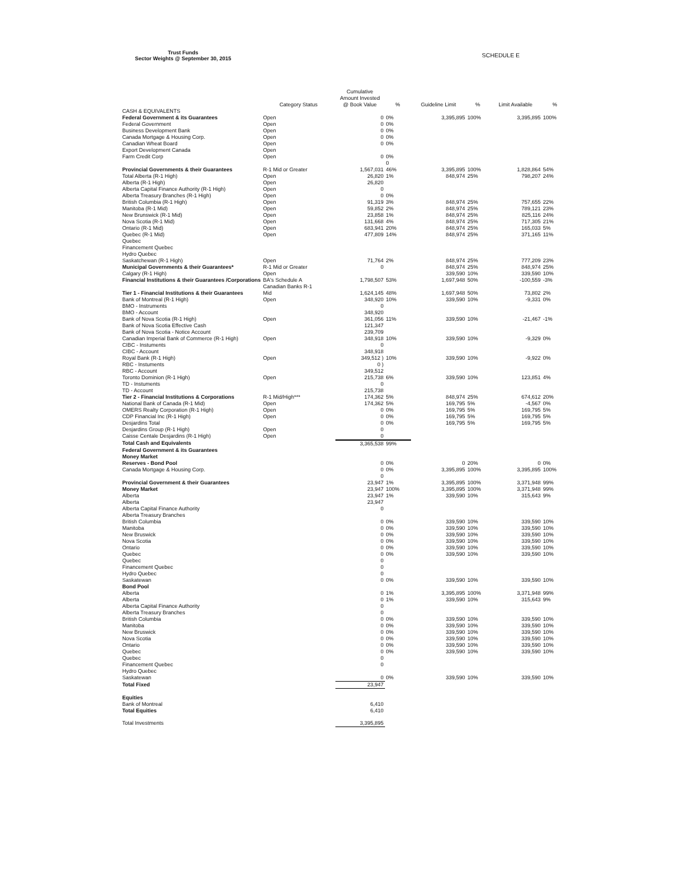Trust Funds
Sector Weights @ September 30, 2015
SCHEDULE E
| | Category Status | Cumulative Amount Invested @ Book Value | % | Guideline Limit | % | Limit Available | % |
| --- | --- | --- | --- | --- | --- | --- | --- |
| CASH & EQUIVALENTS | | | | | | | |
| Federal Government & its Guarantees | Open | 0 | 0% | 3,395,895 | 100% | 3,395,895 | 100% |
| Federal Government | Open | 0 | 0% | | | | |
| Business Development Bank | Open | 0 | 0% | | | | |
| Canada Mortgage & Housing Corp. | Open | 0 | 0% | | | | |
| Canadian Wheat Board | Open | 0 | 0% | | | | |
| Export Development Canada | Open | | | | | | |
| Farm Credit Corp | Open | 0 | 0% 0 | | | | |
| Provincial Governments & their Guarantees | R-1 Mid or Greater | 1,567,031 | 46% | 3,395,895 | 100% | 1,828,864 | 54% |
| Total Alberta (R-1 High) | Open | 26,820 | 1% | 848,974 | 25% | 798,207 | 24% |
| Alberta (R-1 High) | Open | 26,820 | | | | | |
| Alberta Capital Finance Authority (R-1 High) | Open | 0 | | | | | |
| Alberta Treasury Branches (R-1 High) | Open | 0 | 0% | | | | |
| British Columbia (R-1 High) | Open | 91,319 | 3% | 848,974 | 25% | 757,655 | 22% |
| Manitoba (R-1 Mid) | Open | 59,852 | 2% | 848,974 | 25% | 789,121 | 23% |
| New Brunswick (R-1 Mid) | Open | 23,858 | 1% | 848,974 | 25% | 825,116 | 24% |
| Nova Scotia (R-1 Mid) | Open | 131,668 | 4% | 848,974 | 25% | 717,305 | 21% |
| Ontario (R-1 Mid) | Open | 683,941 | 20% | 848,974 | 25% | 165,033 | 5% |
| Quebec (R-1 Mid) | Open | 477,809 | 14% | 848,974 | 25% | 371,165 | 11% |
| Quebec Financement Quebec Hydro Quebec | | | | | | | |
| Saskatchewan (R-1 High) | Open | 71,764 | 2% | 848,974 | 25% | 777,209 | 23% |
| Municipal Governments & their Guarantees* | R-1 Mid or Greater | 0 | | 848,974 | 25% | 848,974 | 25% |
| Calgary (R-1 High) | Open | | | 339,590 | 10% | 339,590 | 10% |
| Financial Institutions & their Guarantees /Corporations | BA's Schedule A Canadian Banks R-1 | 1,798,507 | 53% | 1,697,948 | 50% | -100,559 | -3% |
| Tier 1 - Financial Institutions & their Guarantees | Mid | 1,624,145 | 48% | 1,697,948 | 50% | 73,802 | 2% |
| Bank of Montreal (R-1 High) BMO - Instruments BMO - Account | Open | 348,920 0 348,920 | 10% | 339,590 | 10% | -9,331 | 0% |
| Bank of Nova Scotia (R-1 High) Bank of Nova Scotia Effective Cash Bank of Nova Scotia - Notice Account | Open | 361,056 121,347 239,709 | 11% | 339,590 | 10% | -21,467 | -1% |
| Canadian Imperial Bank of Commerce (R-1 High) CIBC - Instuments CIBC - Account | Open | 348,918 0 348,918 | 10% | 339,590 | 10% | -9,329 | 0% |
| Royal Bank (R-1 High) RBC - Instuments RBC - Account | Open | 349,512 ) 0 ) 349,512 | 10% | 339,590 | 10% | -9,922 | 0% |
| Toronto Dominion (R-1 High) TD - Instuments TD - Account | Open | 215,738 0 215,738 | 6% | 339,590 | 10% | 123,851 | 4% |
| Tier 2 - Financial Institutions & Corporations | R-1 Mid/High*** | 174,362 | 5% | 848,974 | 25% | 674,612 | 20% |
| National Bank of Canada (R-1 Mid) | Open | 174,362 | 5% | 169,795 | 5% | -4,567 | 0% |
| OMERS Realty Corporation (R-1 High) | Open | 0 | 0% | 169,795 | 5% | 169,795 | 5% |
| CDP Financial Inc (R-1 High) | Open | 0 | 0% | 169,795 | 5% | 169,795 | 5% |
| Desjardins Total | | 0 | 0% | 169,795 | 5% | 169,795 | 5% |
| Desjardins Group (R-1 High) | Open | 0 | | | | | |
| Caisse Centale Desjardins (R-1 High) | Open | 0 | | | | | |
| Total Cash and Equivalents | | 3,365,538 | 99% | | | | |
| Federal Government & its Guarantees Money Market | | | | | | | |
| Reserves - Bond Pool | | 0 | 0% | 0 | 20% | 0 | 0% |
| Canada Mortgage & Housing Corp. | | 0 0 | 0% | 3,395,895 | 100% | 3,395,895 | 100% |
| Provincial Government & their Guarantees | | 23,947 | 1% | 3,395,895 | 100% | 3,371,948 | 99% |
| Money Market | | 23,947 | 100% | 3,395,895 | 100% | 3,371,948 | 99% |
| Alberta Alberta Alberta Capital Finance Authority Alberta Treasury Branches | | 23,947 23,947 0 | 1% | 339,590 | 10% | 315,643 | 9% |
| British Columbia | | 0 | 0% | 339,590 | 10% | 339,590 | 10% |
| Manitoba | | 0 | 0% | 339,590 | 10% | 339,590 | 10% |
| New Bruswick | | 0 | 0% | 339,590 | 10% | 339,590 | 10% |
| Nova Scotia | | 0 | 0% | 339,590 | 10% | 339,590 | 10% |
| Ontario | | 0 | 0% | 339,590 | 10% | 339,590 | 10% |
| Quebec Quebec Financement Quebec Hydro Quebec | | 0 0 0 0 | 0% | 339,590 | 10% | 339,590 | 10% |
| Saskatewan | | 0 | 0% | 339,590 | 10% | 339,590 | 10% |
| Bond Pool | | | | | | | |
| Alberta Alberta Alberta Capital Finance Authority Alberta Treasury Branches | | 0 0 0 0 | 1% 1% | 3,395,895 339,590 | 100% 10% | 3,371,948 315,643 | 99% 9% |
| British Columbia | | 0 | 0% | 339,590 | 10% | 339,590 | 10% |
| Manitoba | | 0 | 0% | 339,590 | 10% | 339,590 | 10% |
| New Bruswick | | 0 | 0% | 339,590 | 10% | 339,590 | 10% |
| Nova Scotia | | 0 | 0% | 339,590 | 10% | 339,590 | 10% |
| Ontario | | 0 | 0% | 339,590 | 10% | 339,590 | 10% |
| Quebec Quebec Financement Quebec Hydro Quebec | | 0 0 0 | 0% | 339,590 | 10% | 339,590 | 10% |
| Saskatewan | | 0 | 0% | 339,590 | 10% | 339,590 | 10% |
| Total Fixed | | 23,947 | | | | | |
| Equities | | | | | | | |
| Bank of Montreal | | 6,410 | | | | | |
| Total Equities | | 6,410 | | | | | |
| Total Investments | | 3,395,895 | | | | | |